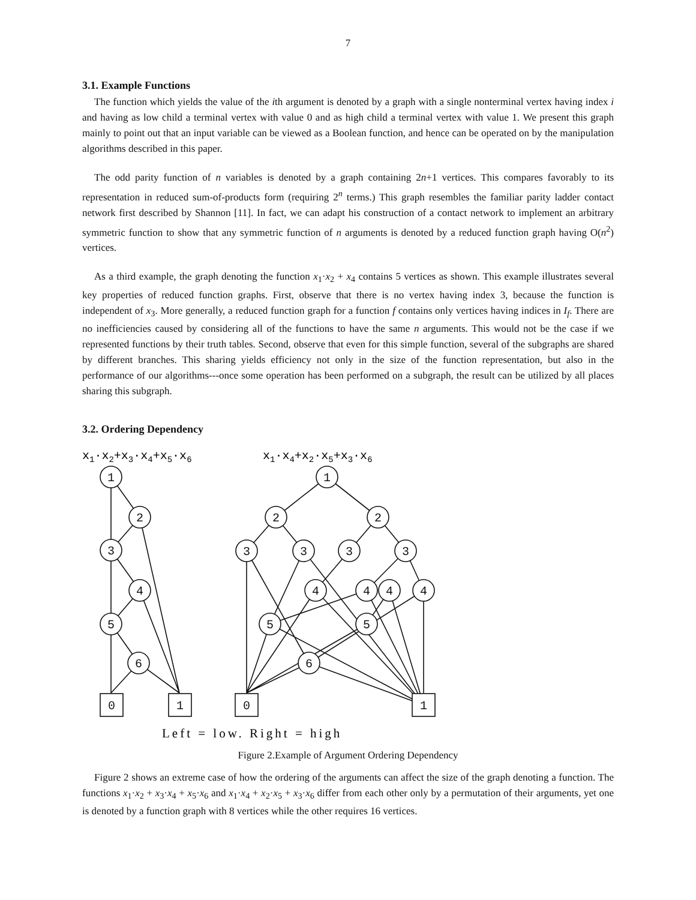7
3.1. Example Functions
The function which yields the value of the ith argument is denoted by a graph with a single nonterminal vertex having index i and having as low child a terminal vertex with value 0 and as high child a terminal vertex with value 1. We present this graph mainly to point out that an input variable can be viewed as a Boolean function, and hence can be operated on by the manipulation algorithms described in this paper.
The odd parity function of n variables is denoted by a graph containing 2n+1 vertices. This compares favorably to its representation in reduced sum-of-products form (requiring 2<sup>n</sup> terms.) This graph resembles the familiar parity ladder contact network first described by Shannon [11]. In fact, we can adapt his construction of a contact network to implement an arbitrary symmetric function to show that any symmetric function of n arguments is denoted by a reduced function graph having O(n<sup>2</sup>) vertices.
As a third example, the graph denoting the function x<sub>1</sub>·x<sub>2</sub> + x<sub>4</sub> contains 5 vertices as shown. This example illustrates several key properties of reduced function graphs. First, observe that there is no vertex having index 3, because the function is independent of x<sub>3</sub>. More generally, a reduced function graph for a function f contains only vertices having indices in I<sub>f</sub>. There are no inefficiencies caused by considering all of the functions to have the same n arguments. This would not be the case if we represented functions by their truth tables. Second, observe that even for this simple function, several of the subgraphs are shared by different branches. This sharing yields efficiency not only in the size of the function representation, but also in the performance of our algorithms---once some operation has been performed on a subgraph, the result can be utilized by all places sharing this subgraph.
3.2. Ordering Dependency
x1·x2+x3·x4+x5·x6
x1·x4+x2·x5+x3·x6
1
2
3
4
5
6
0
1
1
2
2
3
3
3
3
4
4
4
4
5
5
6
0
1
Left = low. Right = high
Figure 2.Example of Argument Ordering Dependency
Figure 2 shows an extreme case of how the ordering of the arguments can affect the size of the graph denoting a function. The functions x<sub>1</sub>·x<sub>2</sub> + x<sub>3</sub>·x<sub>4</sub> + x<sub>5</sub>·x<sub>6</sub> and x<sub>1</sub>·x<sub>4</sub> + x<sub>2</sub>·x<sub>5</sub> + x<sub>3</sub>·x<sub>6</sub> differ from each other only by a permutation of their arguments, yet one is denoted by a function graph with 8 vertices while the other requires 16 vertices.